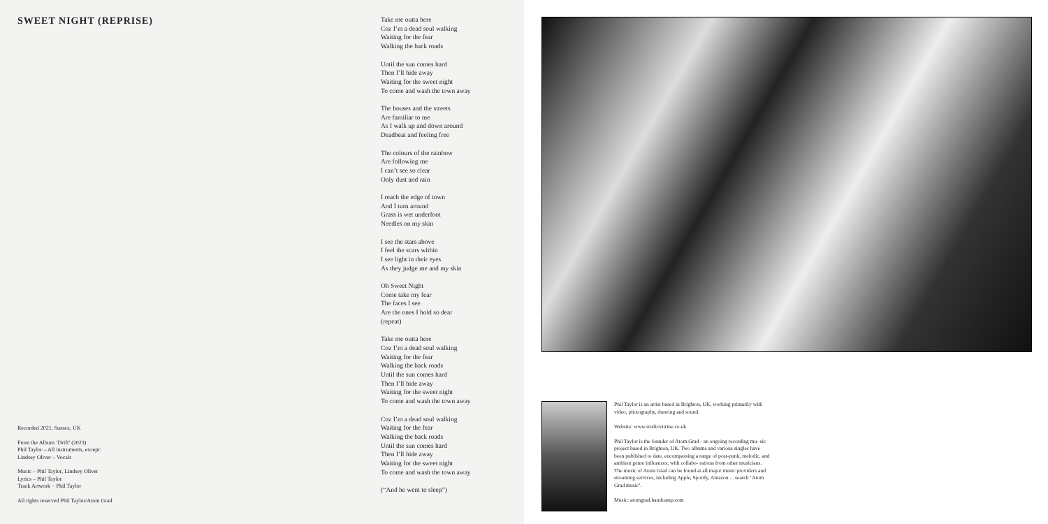SWEET NIGHT (REPRISE)
Recorded 2021, Sussex, UK
From the Album ‘Drift’ (2023)
Phil Taylor – All instruments, except:
Lindsey Oliver – Vocals
Music – Phil Taylor, Lindsey Oliver
Lyrics – Phil Taylor
Track Artwork − Phil Taylor
All rights reserved Phil Taylor/Atom Grad
Take me outta here
Coz I’m a dead soul walking
Waiting for the fear
Walking the back roads
Until the sun comes hard
Then I’ll hide away
Waiting for the sweet night
To come and wash the town away
The houses and the streets
Are familiar to me
As I walk up and down around
Deadbeat and feeling free
The colours of the rainbow
Are following me
I can’t see so clear
Only dust and rain
I reach the edge of town
And I turn around
Grass is wet underfoot
Needles on my skin
I see the stars above
I feel the scars within
I see light in their eyes
As they judge me and my skin
Oh Sweet Night
Come take my fear
The faces I see
Are the ones I hold so dear
(repeat)
Take me outta here
Coz I’m a dead soul walking
Waiting for the fear
Walking the back roads
Until the sun comes hard
Then I’ll hide away
Waiting for the sweet night
To come and wash the town away
Coz I’m a dead soul walking
Waiting for the fear
Walking the back roads
Until the sun comes hard
Then I’ll hide away
Waiting for the sweet night
To come and wash the town away
(“And he went to sleep”)
Phil Taylor is an artist based in Brighton, UK, working primarily with video, photography, drawing and sound.
Website: www.studiovitrine.co.uk
Phil Taylor is the founder of Atom Grad - an ongoing recording mu- sic project based in Brighton, UK. Two albums and various singles have been published to date, encompassing a range of post-punk, melodic, and ambient genre influences, with collabo- rations from other musicians.
The music of Atom Grad can be found at all major music providers and streaming services, including Apple, Spotify, Amazon ... search ‘Atom Grad music’.
Music: atomgrad.bandcamp.com